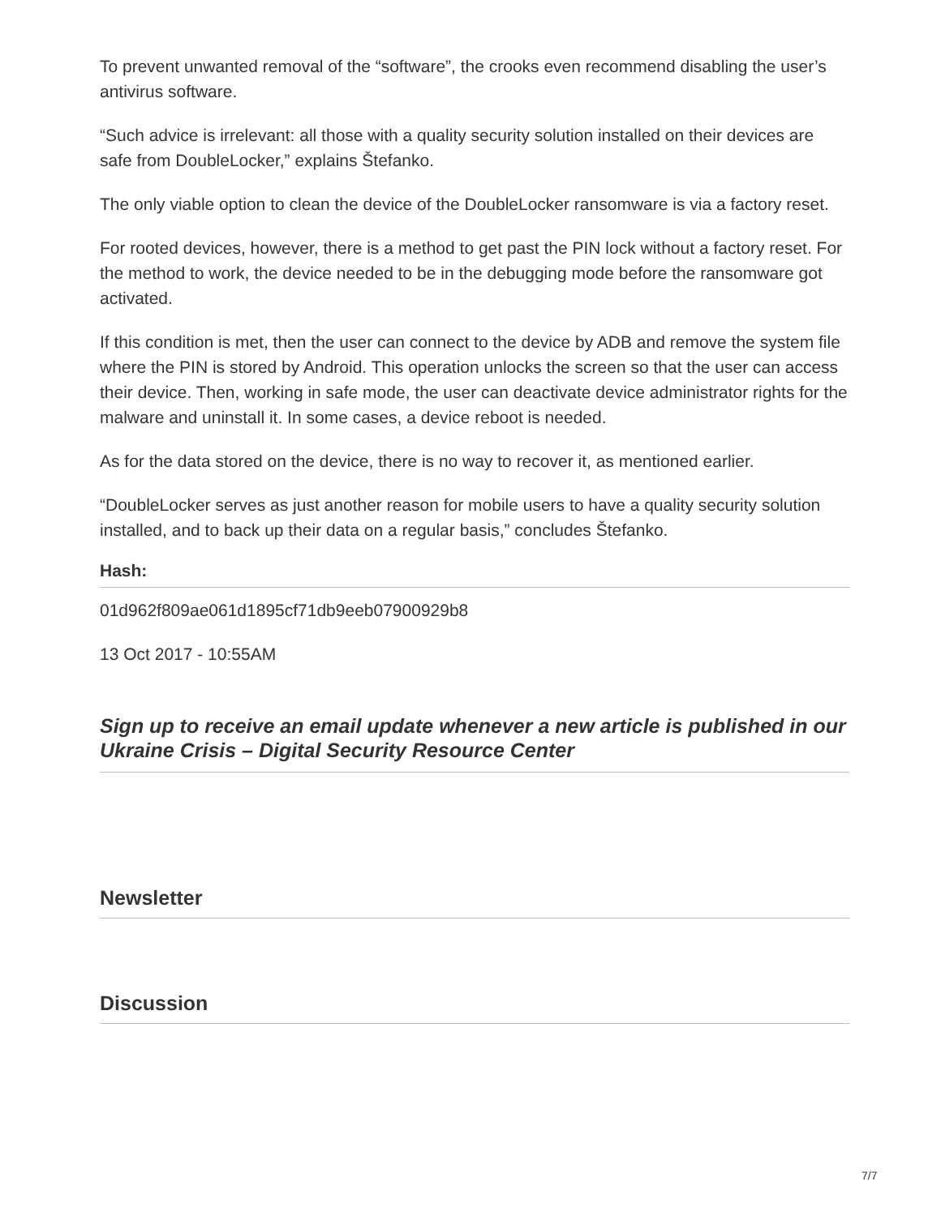To prevent unwanted removal of the “software”, the crooks even recommend disabling the user’s antivirus software.
“Such advice is irrelevant: all those with a quality security solution installed on their devices are safe from DoubleLocker,” explains Štefanko.
The only viable option to clean the device of the DoubleLocker ransomware is via a factory reset.
For rooted devices, however, there is a method to get past the PIN lock without a factory reset. For the method to work, the device needed to be in the debugging mode before the ransomware got activated.
If this condition is met, then the user can connect to the device by ADB and remove the system file where the PIN is stored by Android. This operation unlocks the screen so that the user can access their device. Then, working in safe mode, the user can deactivate device administrator rights for the malware and uninstall it. In some cases, a device reboot is needed.
As for the data stored on the device, there is no way to recover it, as mentioned earlier.
“DoubleLocker serves as just another reason for mobile users to have a quality security solution installed, and to back up their data on a regular basis,” concludes Štefanko.
Hash:
01d962f809ae061d1895cf71db9eeb07900929b8
13 Oct 2017 - 10:55AM
Sign up to receive an email update whenever a new article is published in our Ukraine Crisis – Digital Security Resource Center
Newsletter
Discussion
7/7